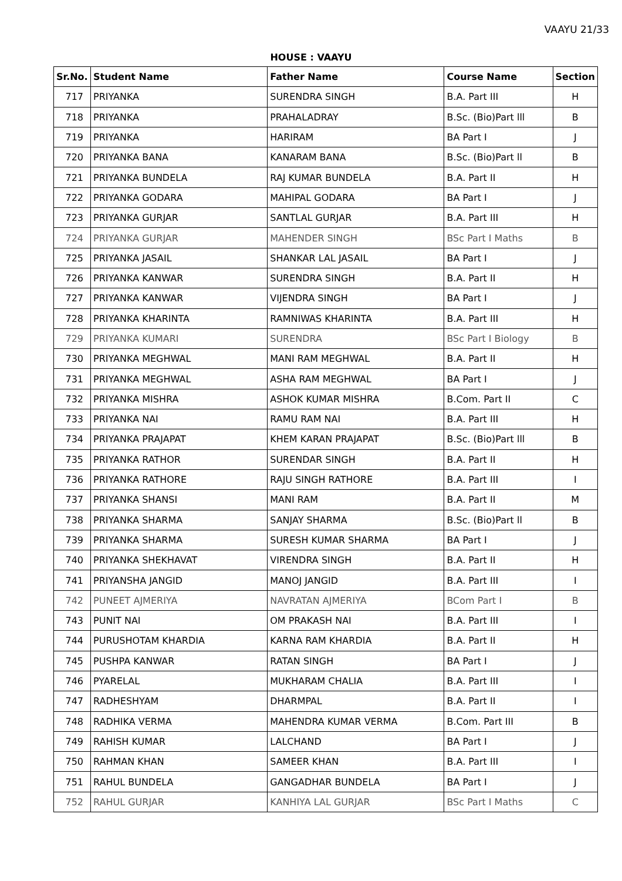VAAYU 21/33
HOUSE : VAAYU
| Sr.No. | Student Name | Father Name | Course Name | Section |
| --- | --- | --- | --- | --- |
| 717 | PRIYANKA | SURENDRA SINGH | B.A. Part III | H |
| 718 | PRIYANKA | PRAHALADRAY | B.Sc. (Bio)Part lll | B |
| 719 | PRIYANKA | HARIRAM | BA Part I | J |
| 720 | PRIYANKA BANA | KANARAM BANA | B.Sc. (Bio)Part ll | B |
| 721 | PRIYANKA BUNDELA | RAJ KUMAR BUNDELA | B.A. Part II | H |
| 722 | PRIYANKA GODARA | MAHIPAL GODARA | BA Part I | J |
| 723 | PRIYANKA GURJAR | SANTLAL GURJAR | B.A. Part III | H |
| 724 | PRIYANKA GURJAR | MAHENDER SINGH | BSc Part I Maths | B |
| 725 | PRIYANKA JASAIL | SHANKAR LAL JASAIL | BA Part I | J |
| 726 | PRIYANKA KANWAR | SURENDRA SINGH | B.A. Part II | H |
| 727 | PRIYANKA KANWAR | VIJENDRA SINGH | BA Part I | J |
| 728 | PRIYANKA KHARINTA | RAMNIWAS KHARINTA | B.A. Part III | H |
| 729 | PRIYANKA KUMARI | SURENDRA | BSc Part I Biology | B |
| 730 | PRIYANKA MEGHWAL | MANI RAM MEGHWAL | B.A. Part II | H |
| 731 | PRIYANKA MEGHWAL | ASHA RAM MEGHWAL | BA Part I | J |
| 732 | PRIYANKA MISHRA | ASHOK KUMAR MISHRA | B.Com. Part II | C |
| 733 | PRIYANKA NAI | RAMU RAM NAI | B.A. Part III | H |
| 734 | PRIYANKA PRAJAPAT | KHEM KARAN PRAJAPAT | B.Sc. (Bio)Part lll | B |
| 735 | PRIYANKA RATHOR | SURENDAR SINGH | B.A. Part II | H |
| 736 | PRIYANKA RATHORE | RAJU SINGH RATHORE | B.A. Part III | I |
| 737 | PRIYANKA SHANSI | MANI RAM | B.A. Part II | M |
| 738 | PRIYANKA SHARMA | SANJAY SHARMA | B.Sc. (Bio)Part ll | B |
| 739 | PRIYANKA SHARMA | SURESH KUMAR SHARMA | BA Part I | J |
| 740 | PRIYANKA SHEKHAVAT | VIRENDRA SINGH | B.A. Part II | H |
| 741 | PRIYANSHA JANGID | MANOJ JANGID | B.A. Part III | I |
| 742 | PUNEET AJMERIYA | NAVRATAN AJMERIYA | BCom Part I | B |
| 743 | PUNIT NAI | OM PRAKASH NAI | B.A. Part III | I |
| 744 | PURUSHOTAM KHARDIA | KARNA RAM KHARDIA | B.A. Part II | H |
| 745 | PUSHPA KANWAR | RATAN SINGH | BA Part I | J |
| 746 | PYARELAL | MUKHARAM CHALIA | B.A. Part III | I |
| 747 | RADHESHYAM | DHARMPAL | B.A. Part II | I |
| 748 | RADHIKA VERMA | MAHENDRA KUMAR VERMA | B.Com. Part III | B |
| 749 | RAHISH KUMAR | LALCHAND | BA Part I | J |
| 750 | RAHMAN KHAN | SAMEER KHAN | B.A. Part III | I |
| 751 | RAHUL BUNDELA | GANGADHAR BUNDELA | BA Part I | J |
| 752 | RAHUL GURJAR | KANHIYA LAL GURJAR | BSc Part I Maths | C |